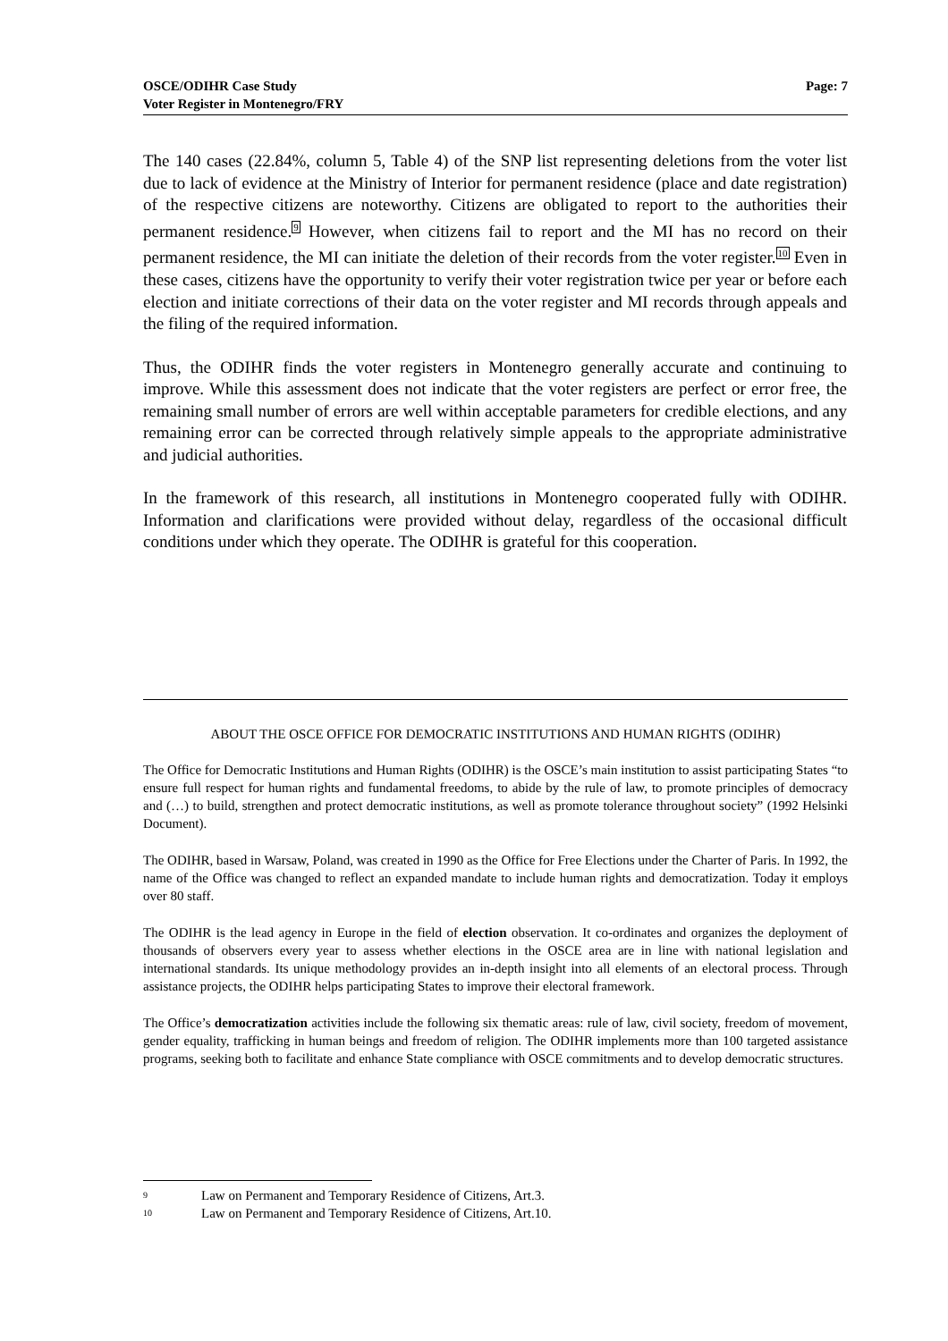OSCE/ODIHR Case Study
Voter Register in Montenegro/FRY
Page: 7
The 140 cases (22.84%, column 5, Table 4) of the SNP list representing deletions from the voter list due to lack of evidence at the Ministry of Interior for permanent residence (place and date registration) of the respective citizens are noteworthy. Citizens are obligated to report to the authorities their permanent residence.<sup>9</sup> However, when citizens fail to report and the MI has no record on their permanent residence, the MI can initiate the deletion of their records from the voter register.<sup>10</sup> Even in these cases, citizens have the opportunity to verify their voter registration twice per year or before each election and initiate corrections of their data on the voter register and MI records through appeals and the filing of the required information.
Thus, the ODIHR finds the voter registers in Montenegro generally accurate and continuing to improve. While this assessment does not indicate that the voter registers are perfect or error free, the remaining small number of errors are well within acceptable parameters for credible elections, and any remaining error can be corrected through relatively simple appeals to the appropriate administrative and judicial authorities.
In the framework of this research, all institutions in Montenegro cooperated fully with ODIHR. Information and clarifications were provided without delay, regardless of the occasional difficult conditions under which they operate. The ODIHR is grateful for this cooperation.
ABOUT THE OSCE OFFICE FOR DEMOCRATIC INSTITUTIONS AND HUMAN RIGHTS (ODIHR)
The Office for Democratic Institutions and Human Rights (ODIHR) is the OSCE’s main institution to assist participating States “to ensure full respect for human rights and fundamental freedoms, to abide by the rule of law, to promote principles of democracy and (…) to build, strengthen and protect democratic institutions, as well as promote tolerance throughout society” (1992 Helsinki Document).
The ODIHR, based in Warsaw, Poland, was created in 1990 as the Office for Free Elections under the Charter of Paris. In 1992, the name of the Office was changed to reflect an expanded mandate to include human rights and democratization. Today it employs over 80 staff.
The ODIHR is the lead agency in Europe in the field of election observation. It co-ordinates and organizes the deployment of thousands of observers every year to assess whether elections in the OSCE area are in line with national legislation and international standards. Its unique methodology provides an in-depth insight into all elements of an electoral process. Through assistance projects, the ODIHR helps participating States to improve their electoral framework.
The Office’s democratization activities include the following six thematic areas: rule of law, civil society, freedom of movement, gender equality, trafficking in human beings and freedom of religion. The ODIHR implements more than 100 targeted assistance programs, seeking both to facilitate and enhance State compliance with OSCE commitments and to develop democratic structures.
9 Law on Permanent and Temporary Residence of Citizens, Art.3.
10 Law on Permanent and Temporary Residence of Citizens, Art.10.